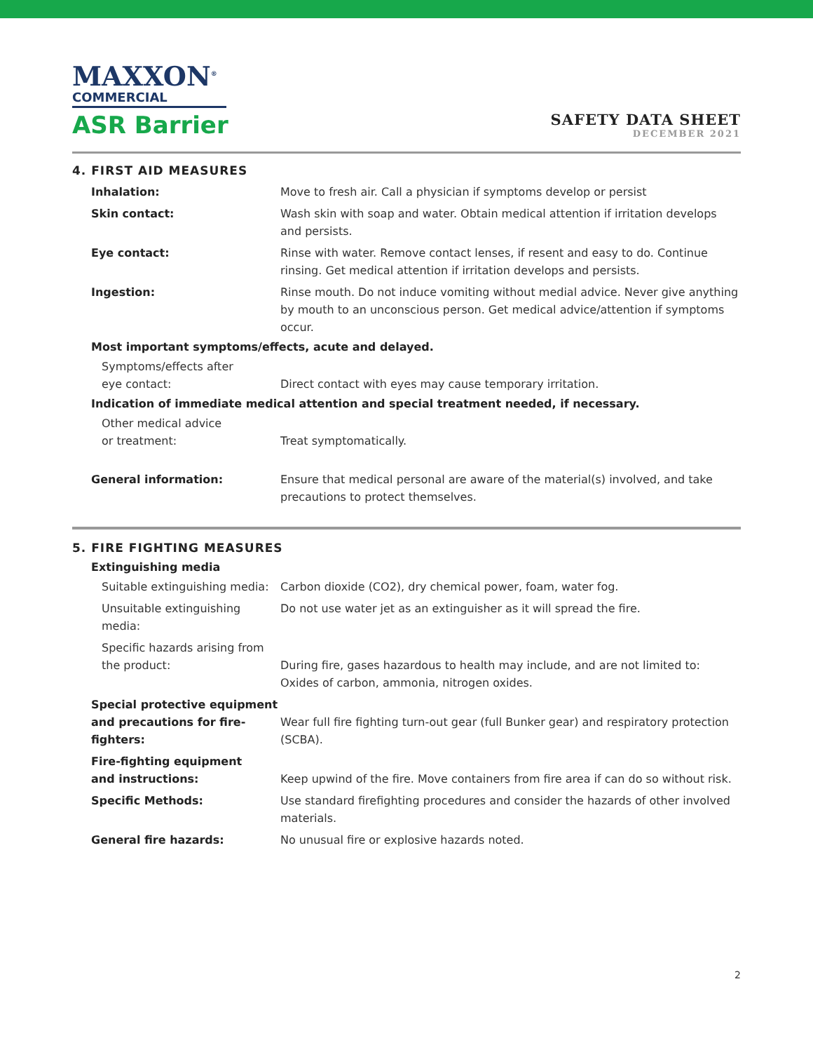MAXXON<sup>®</sup>
COMMERCIAL
ASR Barrier
SAFETY DATA SHEET
DECEMBER 2021
4. FIRST AID MEASURES
Inhalation: Move to fresh air. Call a physician if symptoms develop or persist
Skin contact: Wash skin with soap and water. Obtain medical attention if irritation develops and persists.
Eye contact: Rinse with water. Remove contact lenses, if resent and easy to do. Continue rinsing. Get medical attention if irritation develops and persists.
Ingestion: Rinse mouth. Do not induce vomiting without medial advice. Never give anything by mouth to an unconscious person. Get medical advice/attention if symptoms occur.
Most important symptoms/effects, acute and delayed.
Symptoms/effects after
eye contact:
Direct contact with eyes may cause temporary irritation.
Indication of immediate medical attention and special treatment needed, if necessary.
Other medical advice
or treatment:
Treat symptomatically.
General information: Ensure that medical personal are aware of the material(s) involved, and take precautions to protect themselves.
5. FIRE FIGHTING MEASURES
Extinguishing media
Suitable extinguishing media: Carbon dioxide (CO2), dry chemical power, foam, water fog.
Unsuitable extinguishing media:
Do not use water jet as an extinguisher as it will spread the fire.
Specific hazards arising from
the product:
During fire, gases hazardous to health may include, and are not limited to: Oxides of carbon, ammonia, nitrogen oxides.
Special protective equipment
and precautions for fire-fighters:
Wear full fire fighting turn-out gear (full Bunker gear) and respiratory protection (SCBA).
Fire-fighting equipment
and instructions:
Keep upwind of the fire. Move containers from fire area if can do so without risk.
Specific Methods: Use standard firefighting procedures and consider the hazards of other involved materials.
General fire hazards: No unusual fire or explosive hazards noted.
2